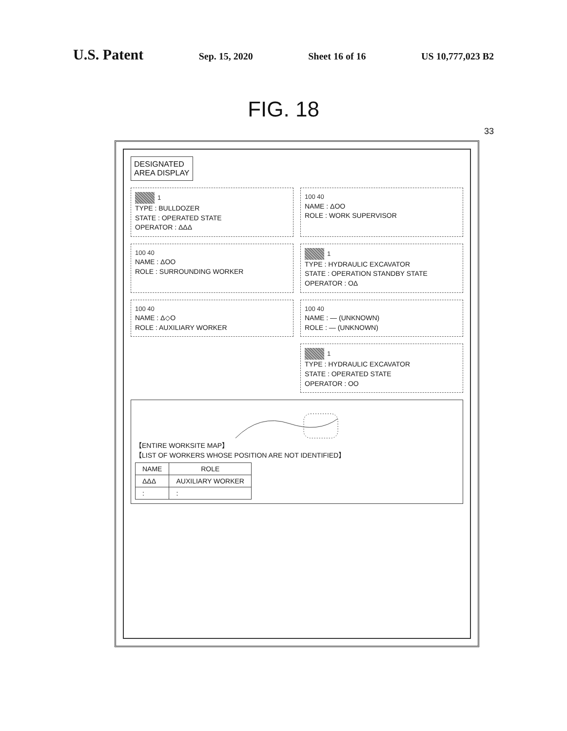U.S. Patent
Sep. 15, 2020 Sheet 16 of 16 US 10,777,023 B2
FIG. 18
33
DESIGNATED
AREA DISPLAY
1
TYPE : BULLDOZER
STATE : OPERATED STATE
OPERATOR : ΔΔΔ
100 40
NAME : ΔOO
ROLE : WORK SUPERVISOR
100 40
NAME : ΔOO
ROLE : SURROUNDING WORKER
1
TYPE : HYDRAULIC EXCAVATOR
STATE : OPERATION STANDBY STATE
OPERATOR : OΔ
100 40
NAME : Δ◇O
ROLE : AUXILIARY WORKER
100 40
NAME : — (UNKNOWN)
ROLE : — (UNKNOWN)
1
TYPE : HYDRAULIC EXCAVATOR
STATE : OPERATED STATE
OPERATOR : OO
【ENTIRE WORKSITE MAP】
【LIST OF WORKERS WHOSE POSITION ARE NOT IDENTIFIED】
| NAME | ROLE |
| --- | --- |
| ΔΔΔ | AUXILIARY WORKER |
| : | : |